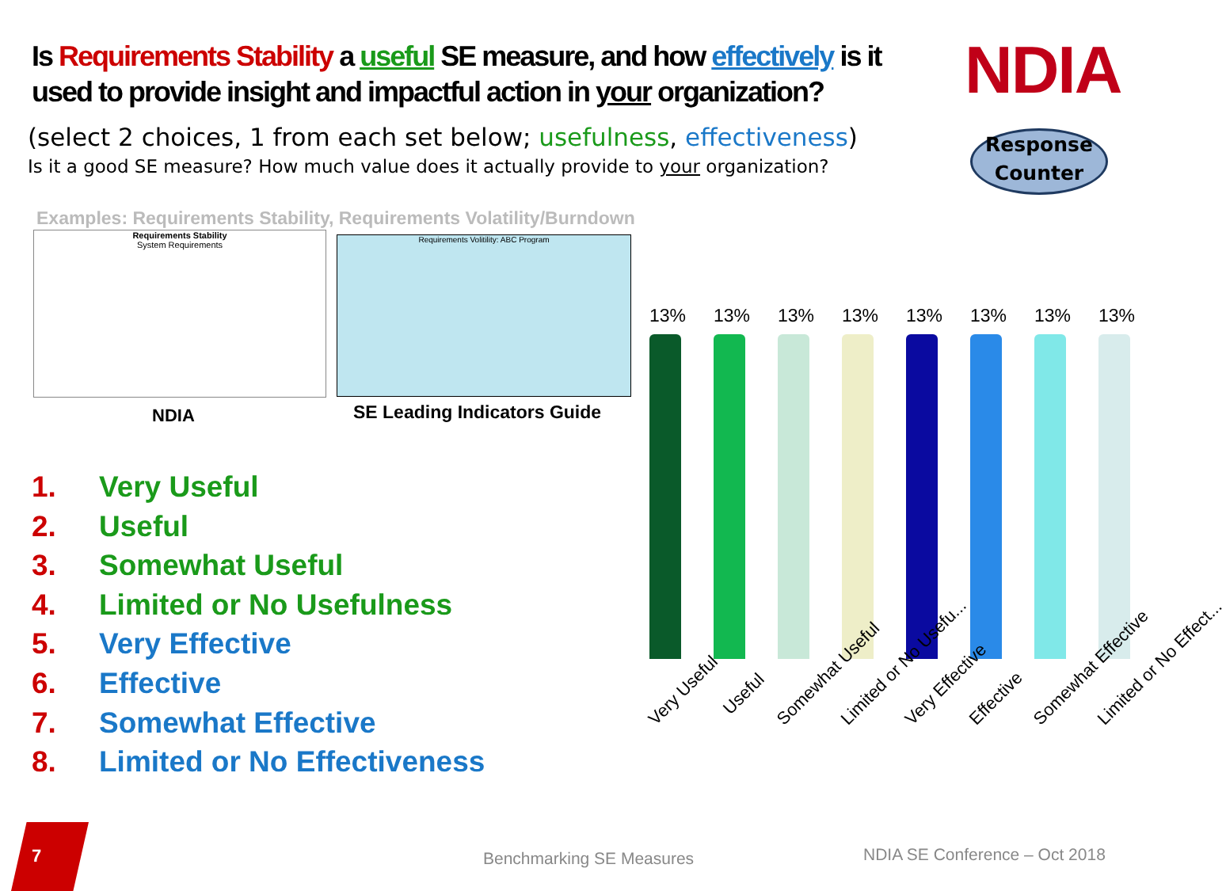Is Requirements Stability a useful SE measure, and how effectively is it used to provide insight and impactful action in your organization?
NDIA
(select 2 choices, 1 from each set below; usefulness, effectiveness)
Is it a good SE measure? How much value does it actually provide to your organization?
Response
Counter
Examples: Requirements Stability, Requirements Volatility/Burndown
Requirements Stability
System Requirements
Requirements Volitility: ABC Program
NDIA SE Leading Indicators Guide
1. Very Useful
2. Useful
3. Somewhat Useful
4. Limited or No Usefulness
5. Very Effective
6. Effective
7. Somewhat Effective
8. Limited or No Effectiveness
13%
13%
13%
13%
13%
13%
13%
13%
Very Useful Useful Somewhat Useful Limited or No Usefu... Very Effective Effective Somewhat Effective Limited or No Effect...
7 Benchmarking SE Measures NDIA SE Conference – Oct 2018